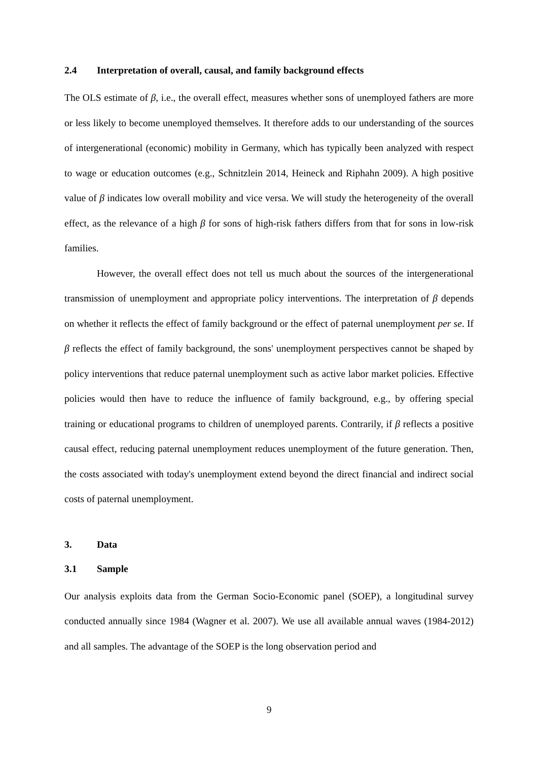2.4 Interpretation of overall, causal, and family background effects
The OLS estimate of β, i.e., the overall effect, measures whether sons of unemployed fathers are more or less likely to become unemployed themselves. It therefore adds to our understanding of the sources of intergenerational (economic) mobility in Germany, which has typically been analyzed with respect to wage or education outcomes (e.g., Schnitzlein 2014, Heineck and Riphahn 2009). A high positive value of β indicates low overall mobility and vice versa. We will study the heterogeneity of the overall effect, as the relevance of a high β for sons of high-risk fathers differs from that for sons in low-risk families.
However, the overall effect does not tell us much about the sources of the intergenerational transmission of unemployment and appropriate policy interventions. The interpretation of β depends on whether it reflects the effect of family background or the effect of paternal unemployment per se. If β reflects the effect of family background, the sons' unemployment perspectives cannot be shaped by policy interventions that reduce paternal unemployment such as active labor market policies. Effective policies would then have to reduce the influence of family background, e.g., by offering special training or educational programs to children of unemployed parents. Contrarily, if β reflects a positive causal effect, reducing paternal unemployment reduces unemployment of the future generation. Then, the costs associated with today's unemployment extend beyond the direct financial and indirect social costs of paternal unemployment.
3. Data
3.1 Sample
Our analysis exploits data from the German Socio-Economic panel (SOEP), a longitudinal survey conducted annually since 1984 (Wagner et al. 2007). We use all available annual waves (1984-2012) and all samples. The advantage of the SOEP is the long observation period and
9